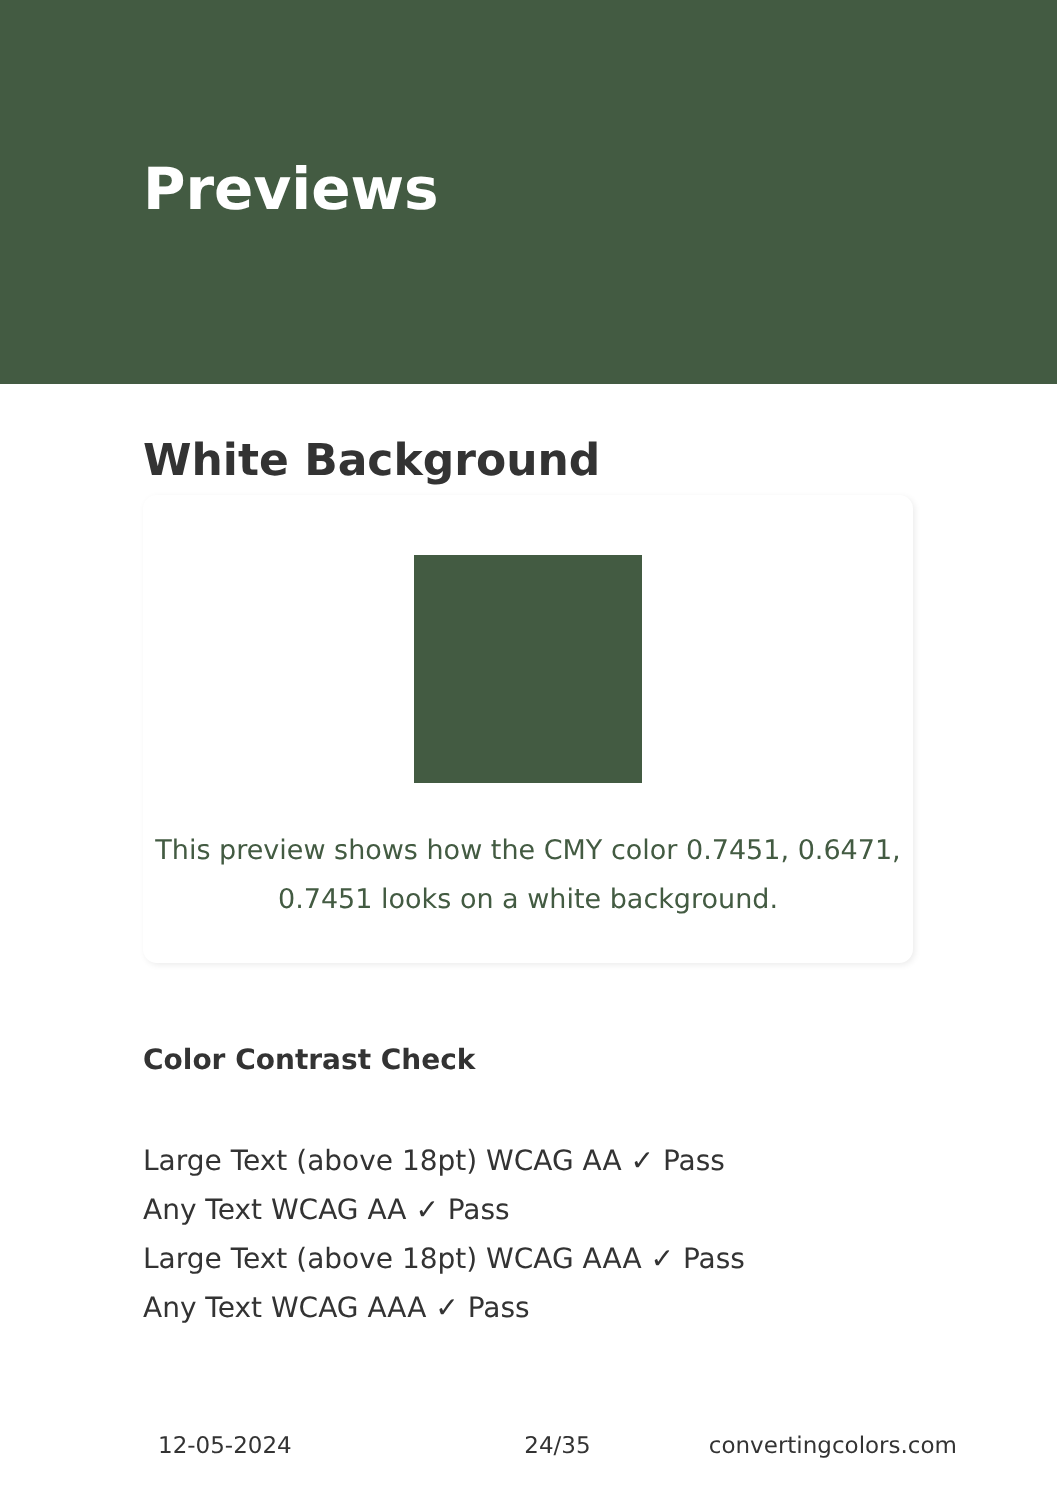Previews
White Background
This preview shows how the CMY color 0.7451, 0.6471, 0.7451 looks on a white background.
Color Contrast Check
Large Text (above 18pt) WCAG AA ✓ Pass
Any Text WCAG AA ✓ Pass
Large Text (above 18pt) WCAG AAA ✓ Pass
Any Text WCAG AAA ✓ Pass
12-05-2024 24/35 convertingcolors.com